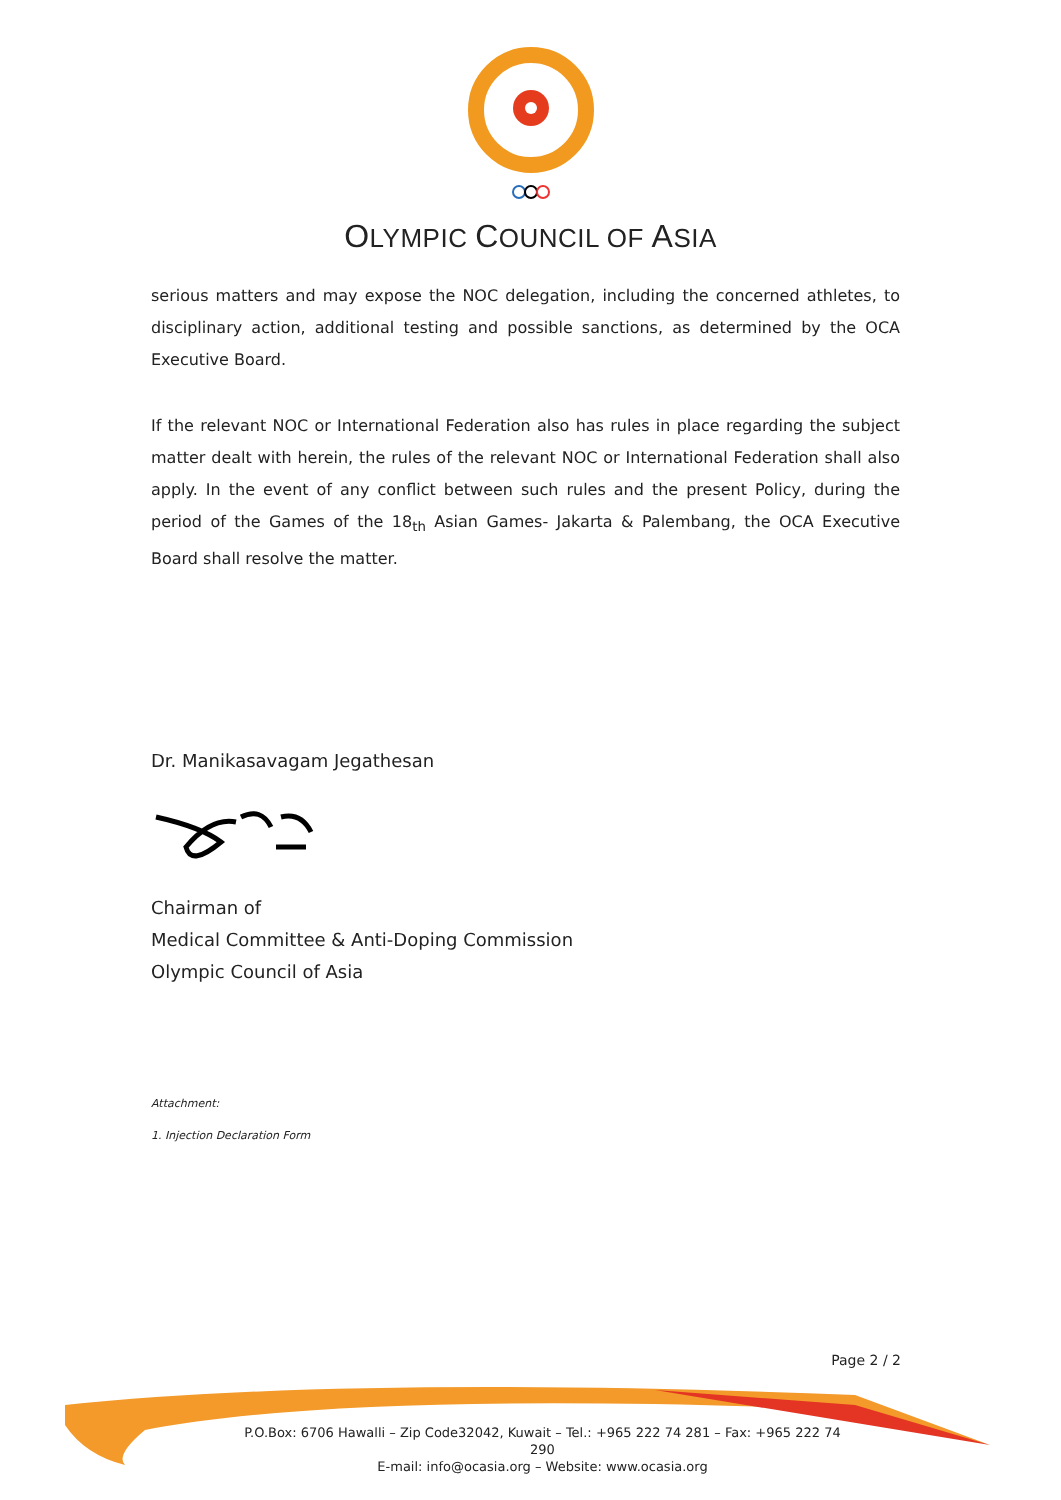OLYMPIC COUNCIL OF ASIA
serious matters and may expose the NOC delegation, including the concerned athletes, to disciplinary action, additional testing and possible sanctions, as determined by the OCA Executive Board.
If the relevant NOC or International Federation also has rules in place regarding the subject matter dealt with herein, the rules of the relevant NOC or International Federation shall also apply. In the event of any conflict between such rules and the present Policy, during the period of the Games of the 18<sub>th</sub> Asian Games- Jakarta & Palembang, the OCA Executive Board shall resolve the matter.
Dr. Manikasavagam Jegathesan
Chairman of
Medical Committee & Anti-Doping Commission
Olympic Council of Asia
Attachment:
1. Injection Declaration Form
Page 2 / 2
P.O.Box: 6706 Hawalli – Zip Code32042, Kuwait – Tel.: +965 222 74 281 – Fax: +965 222 74 290
E-mail: info@ocasia.org – Website: www.ocasia.org